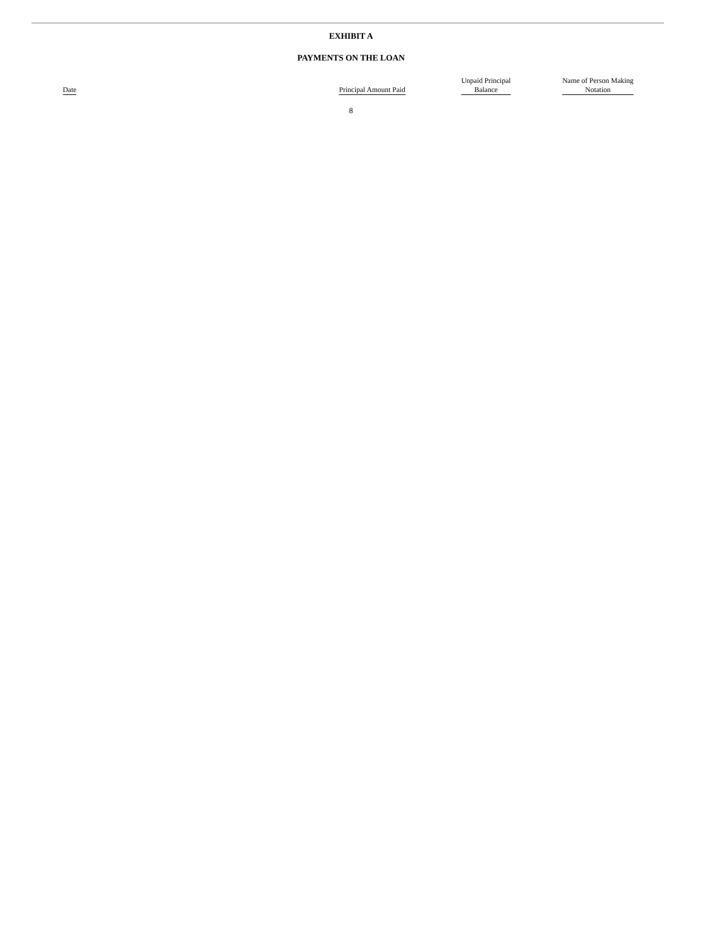EXHIBIT A
PAYMENTS ON THE LOAN
| Date | | Principal Amount Paid | | Unpaid Principal Balance | | Name of Person Making Notation |
8